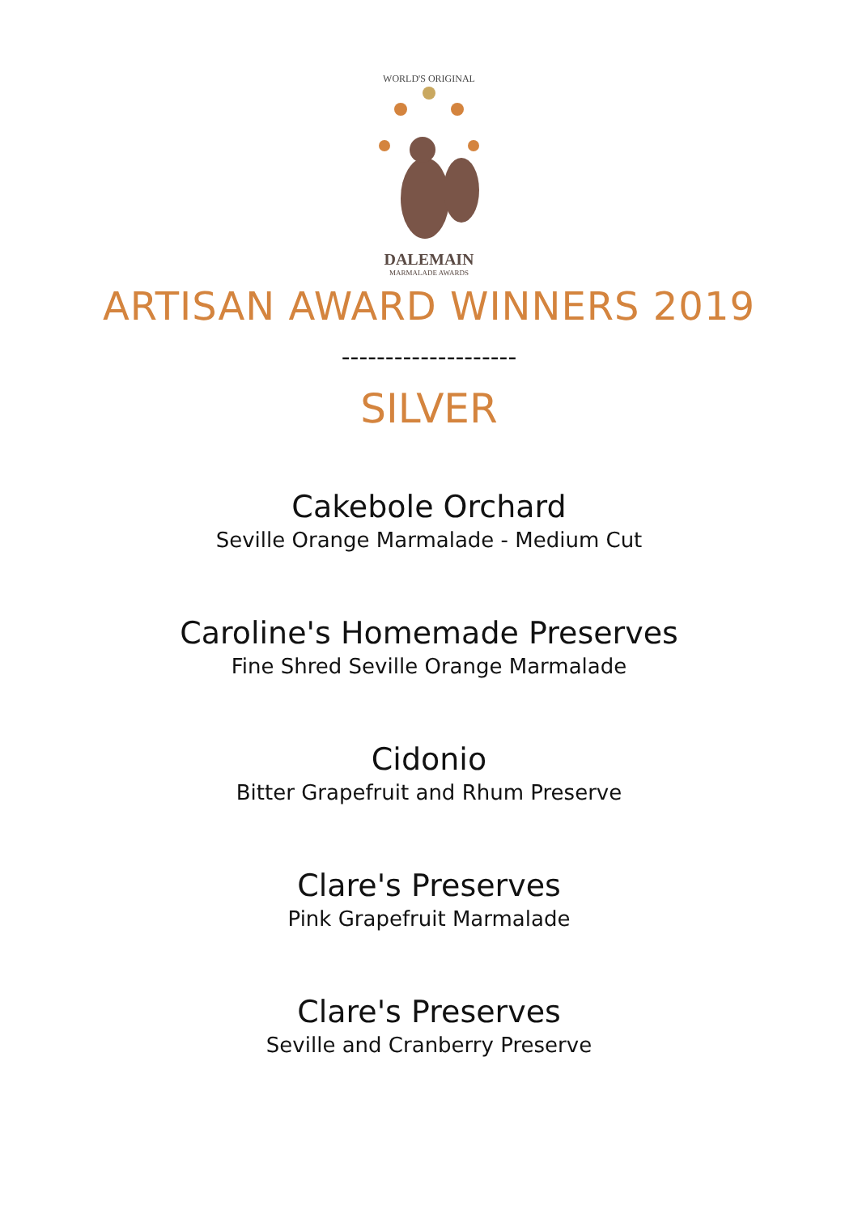WORLD'S ORIGINAL
DALEMAIN
MARMALADE AWARDS
ARTISAN AWARD WINNERS 2019
--------------------
SILVER
Cakebole Orchard
Seville Orange Marmalade - Medium Cut
Caroline's Homemade Preserves
Fine Shred Seville Orange Marmalade
Cidonio
Bitter Grapefruit and Rhum Preserve
Clare's Preserves
Pink Grapefruit Marmalade
Clare's Preserves
Seville and Cranberry Preserve